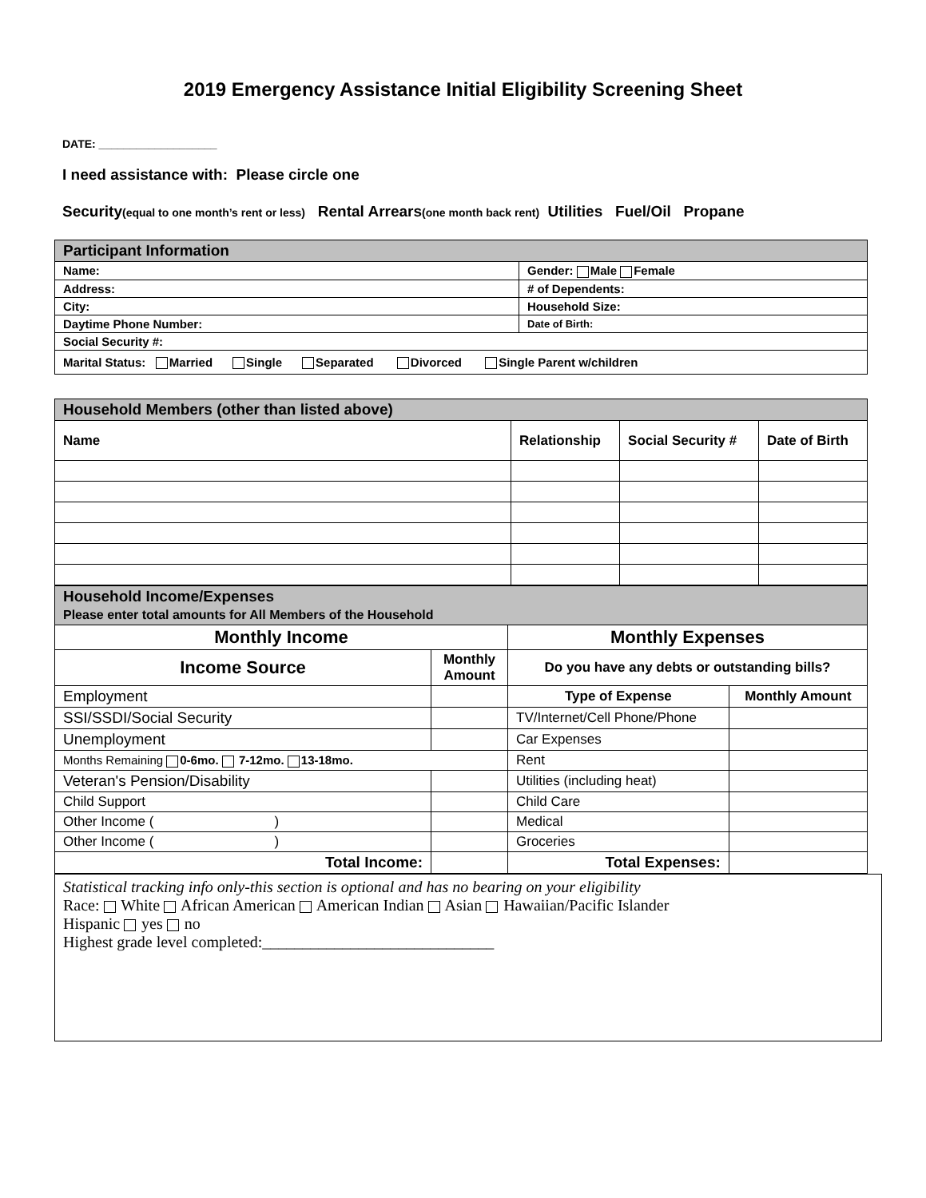2019 Emergency Assistance Initial Eligibility Screening Sheet
DATE: ___________________
I need assistance with: Please circle one
Security(equal to one month’s rent or less) Rental Arrears(one month back rent) Utilities Fuel/Oil Propane
| Participant Information | |
| Name: | Gender: Male Female |
| Address: | # of Dependents: |
| City: | Household Size: |
| Daytime Phone Number: | Date of Birth: |
| Social Security #: | |
| Marital Status: Married Single Separated Divorced Single Parent w/children | |
| Household Members (other than listed above) | | | |
| Name | Relationship | Social Security # | Date of Birth |
| Household Income/Expenses Please enter total amounts for All Members of the Household | | | |
| Monthly Income | | Monthly Expenses | |
| Income Source | Monthly Amount | Do you have any debts or outstanding bills? | |
| Employment | | Type of Expense | Monthly Amount |
| SSI/SSDI/Social Security | | TV/Internet/Cell Phone/Phone | |
| Unemployment | | Car Expenses | |
| Months Remaining 0-6mo. 7-12mo. 13-18mo. | | Rent | |
| Veteran's Pension/Disability | | Utilities (including heat) | |
| Child Support | | Child Care | |
| Other Income ( ) | | Medical | |
| Other Income ( ) | | Groceries | |
| Total Income: | | Total Expenses: | |
Statistical tracking info only-this section is optional and has no bearing on your eligibility
Race: White African American American Indian Asian Hawaiian/Pacific Islander
Hispanic yes no
Highest grade level completed:_____________________________